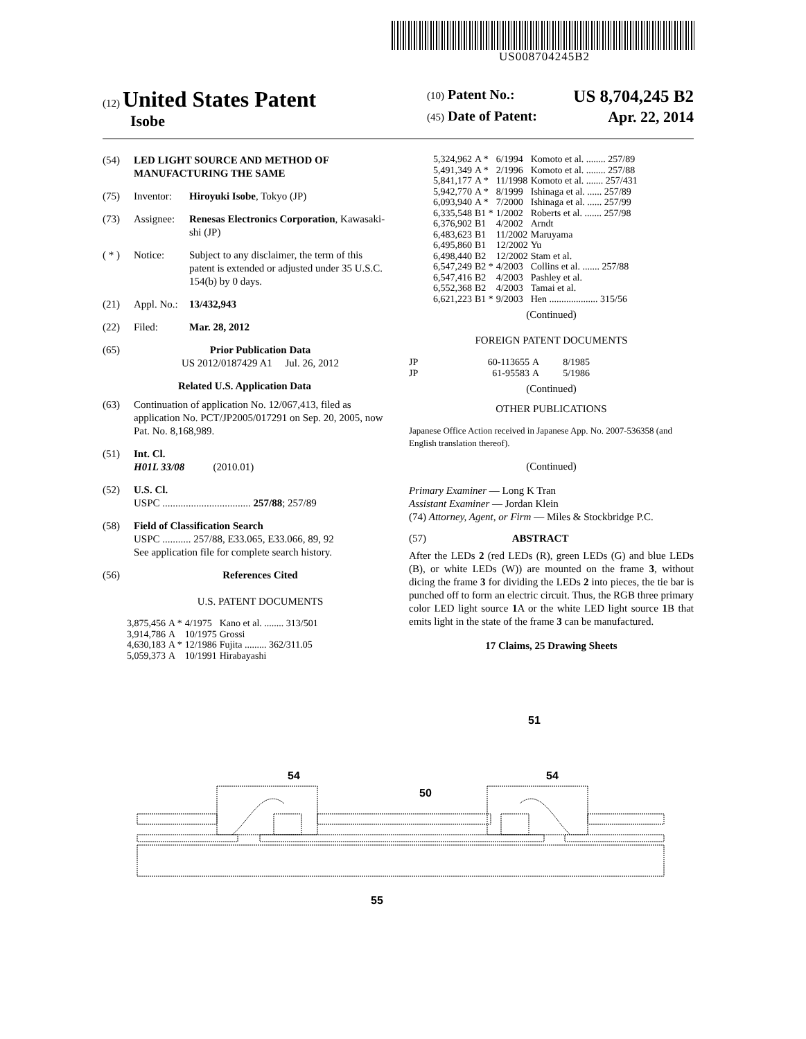US008704245B2
(12) United States Patent
Isobe
(10) Patent No.: US 8,704,245 B2
(45) Date of Patent: Apr. 22, 2014
(54) LED LIGHT SOURCE AND METHOD OF MANUFACTURING THE SAME
(75) Inventor: Hiroyuki Isobe, Tokyo (JP)
(73) Assignee: Renesas Electronics Corporation, Kawasaki-shi (JP)
( * ) Notice: Subject to any disclaimer, the term of this patent is extended or adjusted under 35 U.S.C. 154(b) by 0 days.
(21) Appl. No.: 13/432,943
(22) Filed: Mar. 28, 2012
(65) Prior Publication Data
US 2012/0187429 A1 Jul. 26, 2012
Related U.S. Application Data
(63) Continuation of application No. 12/067,413, filed as application No. PCT/JP2005/017291 on Sep. 20, 2005, now Pat. No. 8,168,989.
(51) Int. Cl.
H01L 33/08 (2010.01)
(52) U.S. Cl.
USPC .................................. 257/88; 257/89
(58) Field of Classification Search
USPC ........... 257/88, E33.065, E33.066, 89, 92
See application file for complete search history.
(56) References Cited
U.S. PATENT DOCUMENTS
| 3,875,456 | A * | 4/1975 | Kano et al. ........ 313/501 |
| 3,914,786 | A | 10/1975 | Grossi |
| 4,630,183 | A * | 12/1986 | Fujita ......... 362/311.05 |
| 5,059,373 | A | 10/1991 | Hirabayashi |
| 5,324,962 | A * | 6/1994 | Komoto et al. ........ 257/89 |
| 5,491,349 | A * | 2/1996 | Komoto et al. ........ 257/88 |
| 5,841,177 | A * | 11/1998 | Komoto et al. ....... 257/431 |
| 5,942,770 | A * | 8/1999 | Ishinaga et al. ...... 257/89 |
| 6,093,940 | A * | 7/2000 | Ishinaga et al. ...... 257/99 |
| 6,335,548 | B1 * | 1/2002 | Roberts et al. ....... 257/98 |
| 6,376,902 | B1 | 4/2002 | Arndt |
| 6,483,623 | B1 | 11/2002 | Maruyama |
| 6,495,860 | B1 | 12/2002 | Yu |
| 6,498,440 | B2 | 12/2002 | Stam et al. |
| 6,547,249 | B2 * | 4/2003 | Collins et al. ....... 257/88 |
| 6,547,416 | B2 | 4/2003 | Pashley et al. |
| 6,552,368 | B2 | 4/2003 | Tamai et al. |
| 6,621,223 | B1 * | 9/2003 | Hen .................... 315/56 |
(Continued)
FOREIGN PATENT DOCUMENTS
| JP | 60-113655 | A | 8/1985 |
| JP | 61-95583 | A | 5/1986 |
(Continued)
OTHER PUBLICATIONS
Japanese Office Action received in Japanese App. No. 2007-536358 (and English translation thereof).
(Continued)
Primary Examiner — Long K Tran
Assistant Examiner — Jordan Klein
(74) Attorney, Agent, or Firm — Miles & Stockbridge P.C.
(57) ABSTRACT
After the LEDs 2 (red LEDs (R), green LEDs (G) and blue LEDs (B), or white LEDs (W)) are mounted on the frame 3, without dicing the frame 3 for dividing the LEDs 2 into pieces, the tie bar is punched off to form an electric circuit. Thus, the RGB three primary color LED light source 1 A or the white LED light source 1 B that emits light in the state of the frame 3 can be manufactured.
17 Claims, 25 Drawing Sheets
54
54
50
51
55